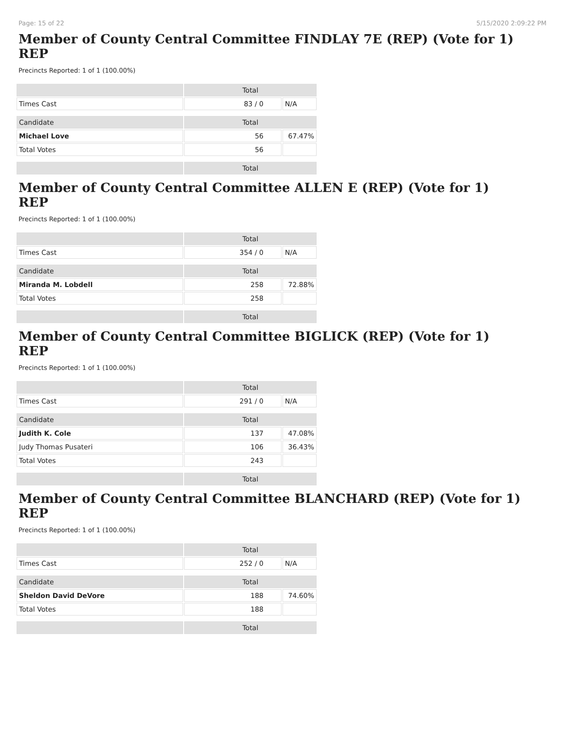Page: 15 of 22 5/15/2020 2:09:22 PM
Member of County Central Committee FINDLAY 7E (REP) (Vote for 1)
REP
Precincts Reported: 1 of 1 (100.00%)
| | Total | |
| --- | --- | --- |
| Times Cast | 83 / 0 | N/A |
| Candidate | Total | |
| Michael Love | 56 | 67.47% |
| Total Votes | 56 | |
| | Total | |
Member of County Central Committee ALLEN E (REP) (Vote for 1)
REP
Precincts Reported: 1 of 1 (100.00%)
| | Total | |
| --- | --- | --- |
| Times Cast | 354 / 0 | N/A |
| Candidate | Total | |
| Miranda M. Lobdell | 258 | 72.88% |
| Total Votes | 258 | |
| | Total | |
Member of County Central Committee BIGLICK (REP) (Vote for 1)
REP
Precincts Reported: 1 of 1 (100.00%)
| | Total | |
| --- | --- | --- |
| Times Cast | 291 / 0 | N/A |
| Candidate | Total | |
| Judith K. Cole | 137 | 47.08% |
| Judy Thomas Pusateri | 106 | 36.43% |
| Total Votes | 243 | |
| | Total | |
Member of County Central Committee BLANCHARD (REP) (Vote for 1)
REP
Precincts Reported: 1 of 1 (100.00%)
| | Total | |
| --- | --- | --- |
| Times Cast | 252 / 0 | N/A |
| Candidate | Total | |
| Sheldon David DeVore | 188 | 74.60% |
| Total Votes | 188 | |
| | Total | |